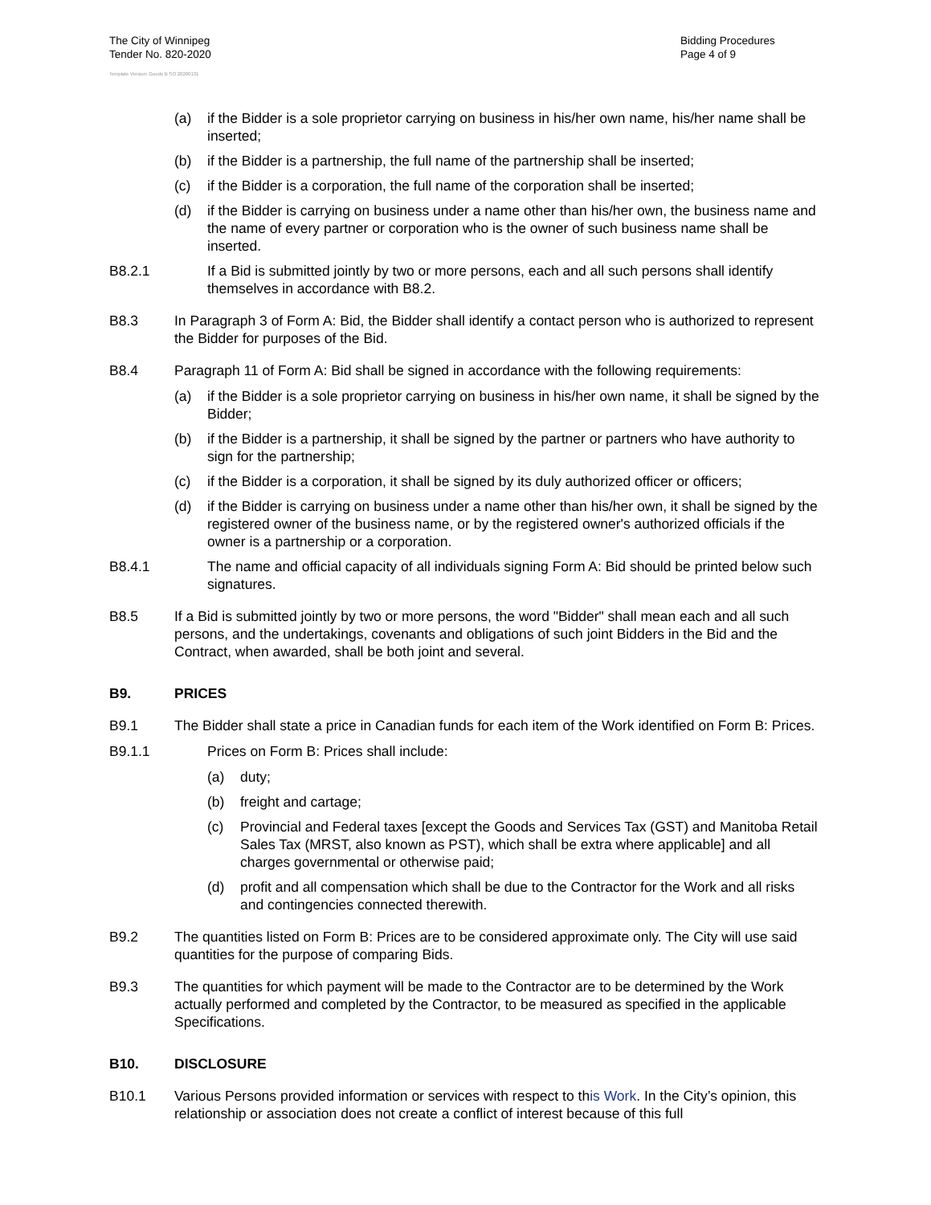The City of Winnipeg
Tender No. 820-2020
Template Version: Goods B SO 20200131
Bidding Procedures
Page 4 of 9
(a) if the Bidder is a sole proprietor carrying on business in his/her own name, his/her name shall be inserted;
(b) if the Bidder is a partnership, the full name of the partnership shall be inserted;
(c) if the Bidder is a corporation, the full name of the corporation shall be inserted;
(d) if the Bidder is carrying on business under a name other than his/her own, the business name and the name of every partner or corporation who is the owner of such business name shall be inserted.
B8.2.1 If a Bid is submitted jointly by two or more persons, each and all such persons shall identify themselves in accordance with B8.2.
B8.3 In Paragraph 3 of Form A: Bid, the Bidder shall identify a contact person who is authorized to represent the Bidder for purposes of the Bid.
B8.4 Paragraph 11 of Form A: Bid shall be signed in accordance with the following requirements:
(a) if the Bidder is a sole proprietor carrying on business in his/her own name, it shall be signed by the Bidder;
(b) if the Bidder is a partnership, it shall be signed by the partner or partners who have authority to sign for the partnership;
(c) if the Bidder is a corporation, it shall be signed by its duly authorized officer or officers;
(d) if the Bidder is carrying on business under a name other than his/her own, it shall be signed by the registered owner of the business name, or by the registered owner's authorized officials if the owner is a partnership or a corporation.
B8.4.1 The name and official capacity of all individuals signing Form A: Bid should be printed below such signatures.
B8.5 If a Bid is submitted jointly by two or more persons, the word "Bidder" shall mean each and all such persons, and the undertakings, covenants and obligations of such joint Bidders in the Bid and the Contract, when awarded, shall be both joint and several.
B9. PRICES
B9.1 The Bidder shall state a price in Canadian funds for each item of the Work identified on Form B: Prices.
B9.1.1 Prices on Form B: Prices shall include:
(a) duty;
(b) freight and cartage;
(c) Provincial and Federal taxes [except the Goods and Services Tax (GST) and Manitoba Retail Sales Tax (MRST, also known as PST), which shall be extra where applicable] and all charges governmental or otherwise paid;
(d) profit and all compensation which shall be due to the Contractor for the Work and all risks and contingencies connected therewith.
B9.2 The quantities listed on Form B: Prices are to be considered approximate only. The City will use said quantities for the purpose of comparing Bids.
B9.3 The quantities for which payment will be made to the Contractor are to be determined by the Work actually performed and completed by the Contractor, to be measured as specified in the applicable Specifications.
B10. DISCLOSURE
B10.1 Various Persons provided information or services with respect to this Work. In the City’s opinion, this relationship or association does not create a conflict of interest because of this full